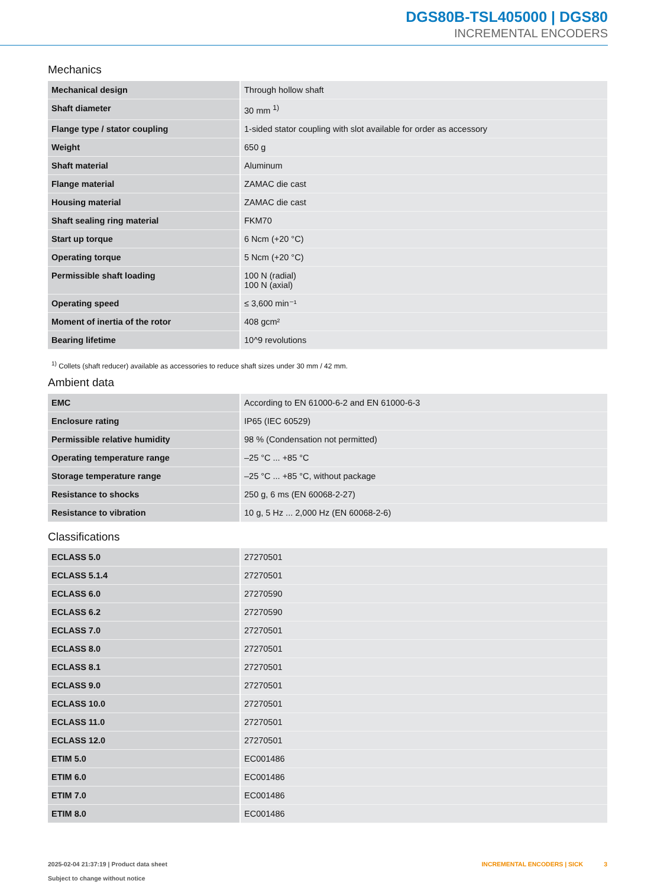DGS80B-TSL405000 | DGS80
INCREMENTAL ENCODERS
Mechanics
| Mechanical design | Through hollow shaft |
| Shaft diameter | 30 mm <sup>1)</sup> |
| Flange type / stator coupling | 1-sided stator coupling with slot available for order as accessory |
| Weight | 650 g |
| Shaft material | Aluminum |
| Flange material | ZAMAC die cast |
| Housing material | ZAMAC die cast |
| Shaft sealing ring material | FKM70 |
| Start up torque | 6 Ncm (+20 °C) |
| Operating torque | 5 Ncm (+20 °C) |
| Permissible shaft loading | 100 N (radial) 100 N (axial) |
| Operating speed | ≤ 3,600 min⁻¹ |
| Moment of inertia of the rotor | 408 gcm² |
| Bearing lifetime | 10^9 revolutions |
<sup>1)</sup> Collets (shaft reducer) available as accessories to reduce shaft sizes under 30 mm / 42 mm.
Ambient data
| EMC | According to EN 61000-6-2 and EN 61000-6-3 |
| Enclosure rating | IP65 (IEC 60529) |
| Permissible relative humidity | 98 % (Condensation not permitted) |
| Operating temperature range | –25 °C ... +85 °C |
| Storage temperature range | –25 °C ... +85 °C, without package |
| Resistance to shocks | 250 g, 6 ms (EN 60068-2-27) |
| Resistance to vibration | 10 g, 5 Hz ... 2,000 Hz (EN 60068-2-6) |
Classifications
| ECLASS 5.0 | 27270501 |
| ECLASS 5.1.4 | 27270501 |
| ECLASS 6.0 | 27270590 |
| ECLASS 6.2 | 27270590 |
| ECLASS 7.0 | 27270501 |
| ECLASS 8.0 | 27270501 |
| ECLASS 8.1 | 27270501 |
| ECLASS 9.0 | 27270501 |
| ECLASS 10.0 | 27270501 |
| ECLASS 11.0 | 27270501 |
| ECLASS 12.0 | 27270501 |
| ETIM 5.0 | EC001486 |
| ETIM 6.0 | EC001486 |
| ETIM 7.0 | EC001486 |
| ETIM 8.0 | EC001486 |
2025-02-04 21:37:19 | Product data sheet
Subject to change without notice
INCREMENTAL ENCODERS | SICK 3